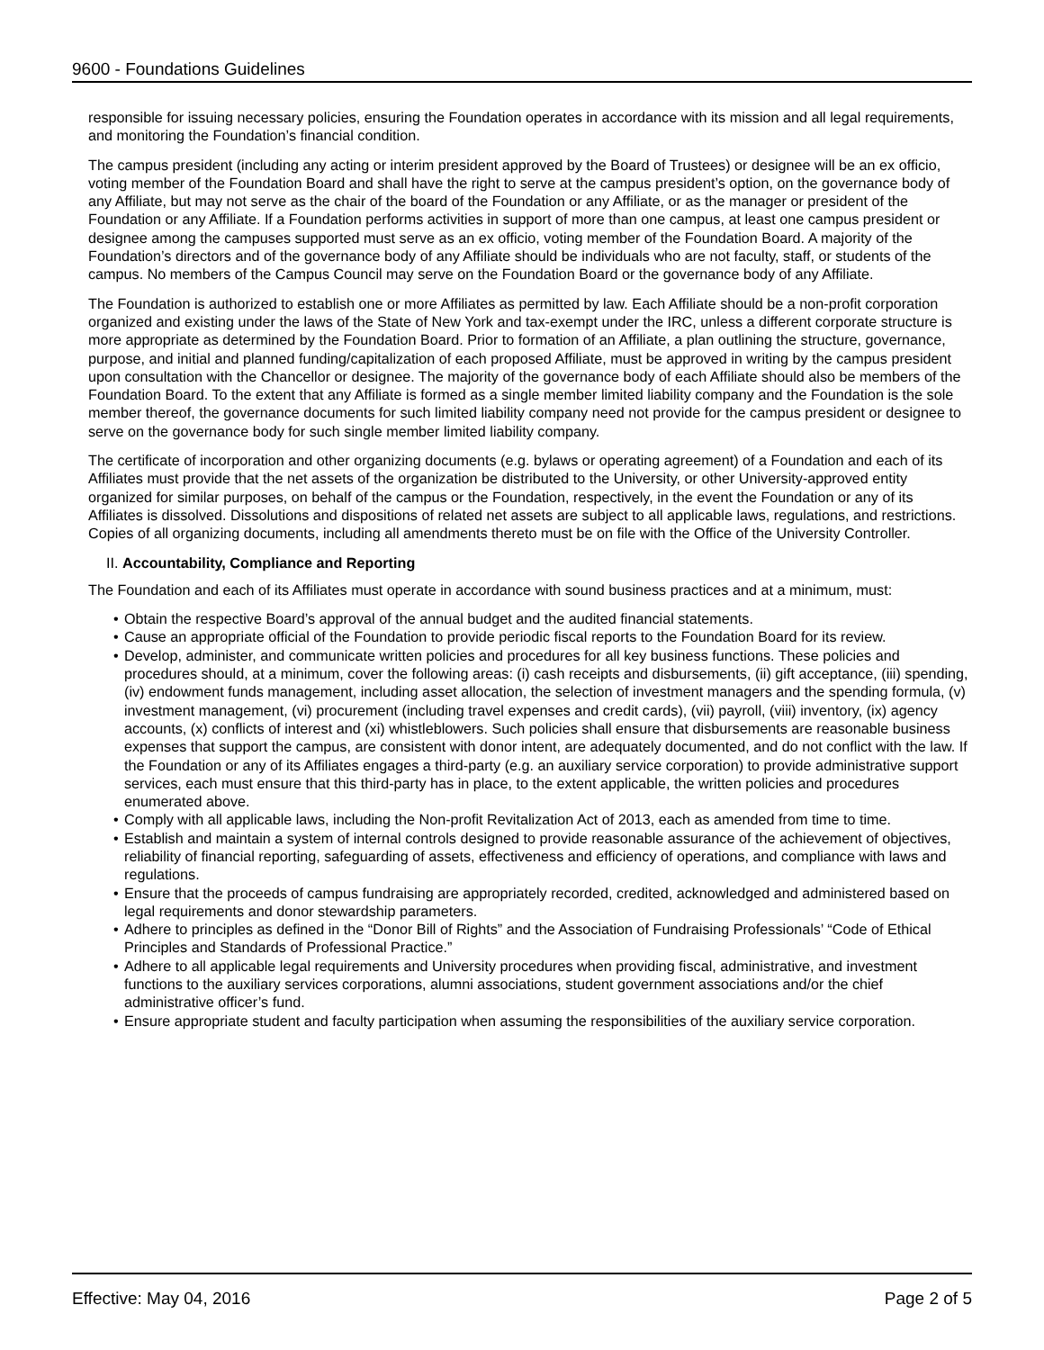9600 - Foundations Guidelines
responsible for issuing necessary policies, ensuring the Foundation operates in accordance with its mission and all legal requirements, and monitoring the Foundation’s financial condition.
The campus president (including any acting or interim president approved by the Board of Trustees) or designee will be an ex officio, voting member of the Foundation Board and shall have the right to serve at the campus president’s option, on the governance body of any Affiliate, but may not serve as the chair of the board of the Foundation or any Affiliate, or as the manager or president of the Foundation or any Affiliate. If a Foundation performs activities in support of more than one campus, at least one campus president or designee among the campuses supported must serve as an ex officio, voting member of the Foundation Board. A majority of the Foundation’s directors and of the governance body of any Affiliate should be individuals who are not faculty, staff, or students of the campus. No members of the Campus Council may serve on the Foundation Board or the governance body of any Affiliate.
The Foundation is authorized to establish one or more Affiliates as permitted by law. Each Affiliate should be a non-profit corporation organized and existing under the laws of the State of New York and tax-exempt under the IRC, unless a different corporate structure is more appropriate as determined by the Foundation Board. Prior to formation of an Affiliate, a plan outlining the structure, governance, purpose, and initial and planned funding/capitalization of each proposed Affiliate, must be approved in writing by the campus president upon consultation with the Chancellor or designee. The majority of the governance body of each Affiliate should also be members of the Foundation Board. To the extent that any Affiliate is formed as a single member limited liability company and the Foundation is the sole member thereof, the governance documents for such limited liability company need not provide for the campus president or designee to serve on the governance body for such single member limited liability company.
The certificate of incorporation and other organizing documents (e.g. bylaws or operating agreement) of a Foundation and each of its Affiliates must provide that the net assets of the organization be distributed to the University, or other University-approved entity organized for similar purposes, on behalf of the campus or the Foundation, respectively, in the event the Foundation or any of its Affiliates is dissolved. Dissolutions and dispositions of related net assets are subject to all applicable laws, regulations, and restrictions. Copies of all organizing documents, including all amendments thereto must be on file with the Office of the University Controller.
II. Accountability, Compliance and Reporting
The Foundation and each of its Affiliates must operate in accordance with sound business practices and at a minimum, must:
• Obtain the respective Board’s approval of the annual budget and the audited financial statements.
• Cause an appropriate official of the Foundation to provide periodic fiscal reports to the Foundation Board for its review.
• Develop, administer, and communicate written policies and procedures for all key business functions. These policies and procedures should, at a minimum, cover the following areas: (i) cash receipts and disbursements, (ii) gift acceptance, (iii) spending, (iv) endowment funds management, including asset allocation, the selection of investment managers and the spending formula, (v) investment management, (vi) procurement (including travel expenses and credit cards), (vii) payroll, (viii) inventory, (ix) agency accounts, (x) conflicts of interest and (xi) whistleblowers. Such policies shall ensure that disbursements are reasonable business expenses that support the campus, are consistent with donor intent, are adequately documented, and do not conflict with the law. If the Foundation or any of its Affiliates engages a third-party (e.g. an auxiliary service corporation) to provide administrative support services, each must ensure that this third-party has in place, to the extent applicable, the written policies and procedures enumerated above.
• Comply with all applicable laws, including the Non-profit Revitalization Act of 2013, each as amended from time to time.
• Establish and maintain a system of internal controls designed to provide reasonable assurance of the achievement of objectives, reliability of financial reporting, safeguarding of assets, effectiveness and efficiency of operations, and compliance with laws and regulations.
• Ensure that the proceeds of campus fundraising are appropriately recorded, credited, acknowledged and administered based on legal requirements and donor stewardship parameters.
• Adhere to principles as defined in the “Donor Bill of Rights” and the Association of Fundraising Professionals’ “Code of Ethical Principles and Standards of Professional Practice.”
• Adhere to all applicable legal requirements and University procedures when providing fiscal, administrative, and investment functions to the auxiliary services corporations, alumni associations, student government associations and/or the chief administrative officer’s fund.
• Ensure appropriate student and faculty participation when assuming the responsibilities of the auxiliary service corporation.
Effective: May 04, 2016 Page 2 of 5